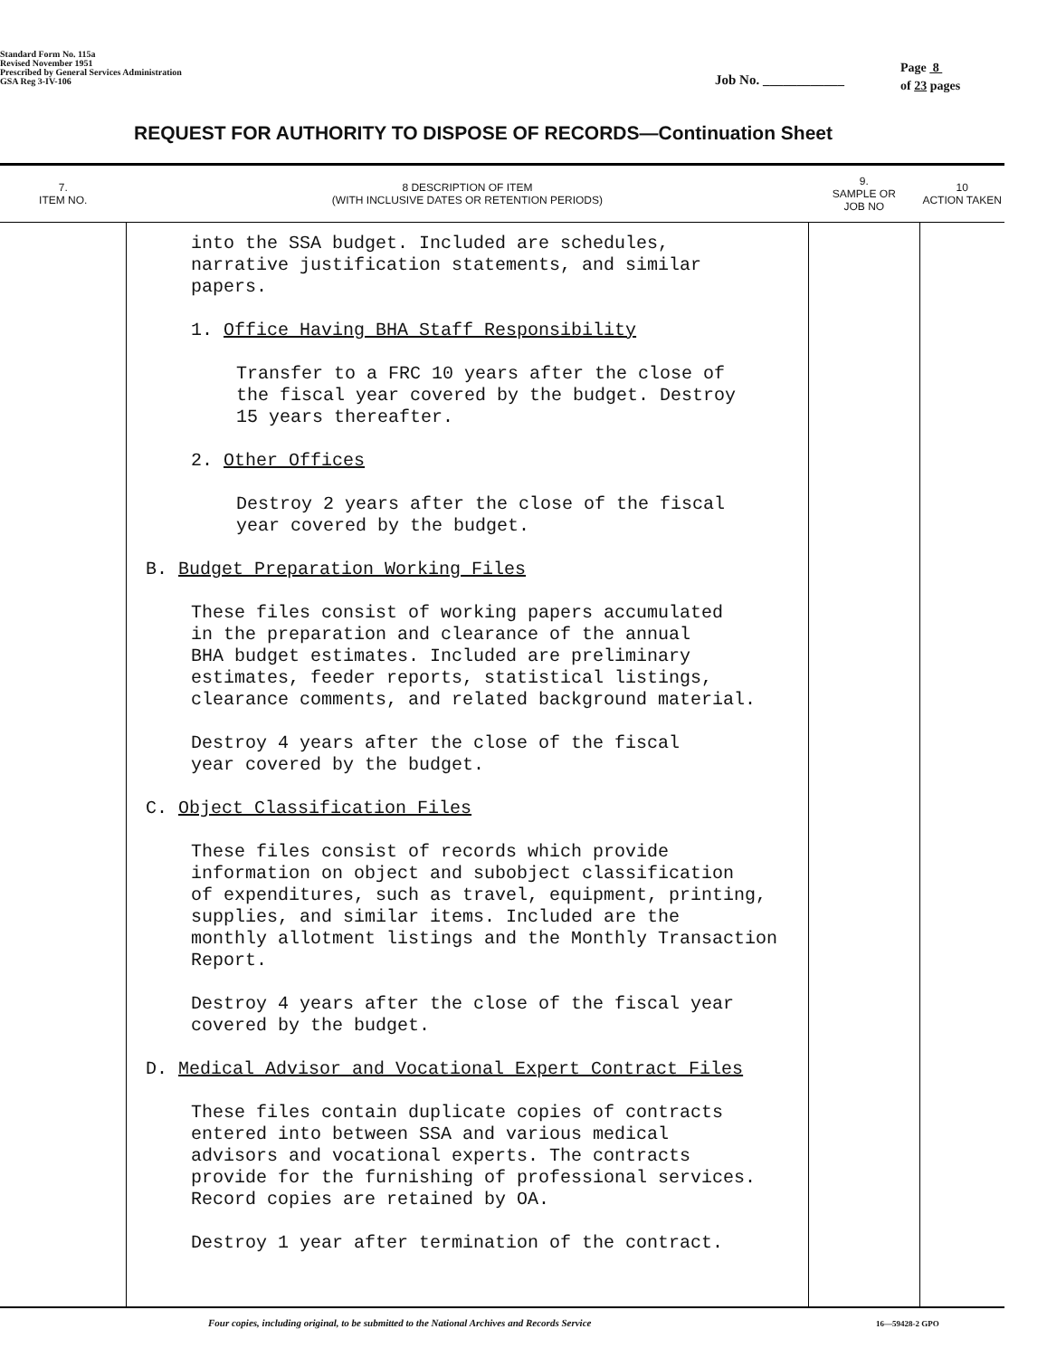Standard Form No. 115a
Revised November 1951
Prescribed by General Services Administration
GSA Reg 3-IV-106
Job No. ____________
Page 8
of 23 pages
REQUEST FOR AUTHORITY TO DISPOSE OF RECORDS—Continuation Sheet
| 7. ITEM NO. | 8 DESCRIPTION OF ITEM (WITH INCLUSIVE DATES OR RETENTION PERIODS) | 9. SAMPLE OR JOB NO | 10 ACTION TAKEN |
| --- | --- | --- | --- |
| | into the SSA budget. Included are schedules, narrative justification statements, and similar papers. 1. Office Having BHA Staff Responsibility Transfer to a FRC 10 years after the close of the fiscal year covered by the budget. Destroy 15 years thereafter. 2. Other Offices Destroy 2 years after the close of the fiscal year covered by the budget. B. Budget Preparation Working Files These files consist of working papers accumulated in the preparation and clearance of the annual BHA budget estimates. Included are preliminary estimates, feeder reports, statistical listings, clearance comments, and related background material. Destroy 4 years after the close of the fiscal year covered by the budget. C. Object Classification Files These files consist of records which provide information on object and subobject classification of expenditures, such as travel, equipment, printing, supplies, and similar items. Included are the monthly allotment listings and the Monthly Transaction Report. Destroy 4 years after the close of the fiscal year covered by the budget. D. Medical Advisor and Vocational Expert Contract Files These files contain duplicate copies of contracts entered into between SSA and various medical advisors and vocational experts. The contracts provide for the furnishing of professional services. Record copies are retained by OA. Destroy 1 year after termination of the contract. | | |
Four copies, including original, to be submitted to the National Archives and Records Service
16—59428-2 GPO